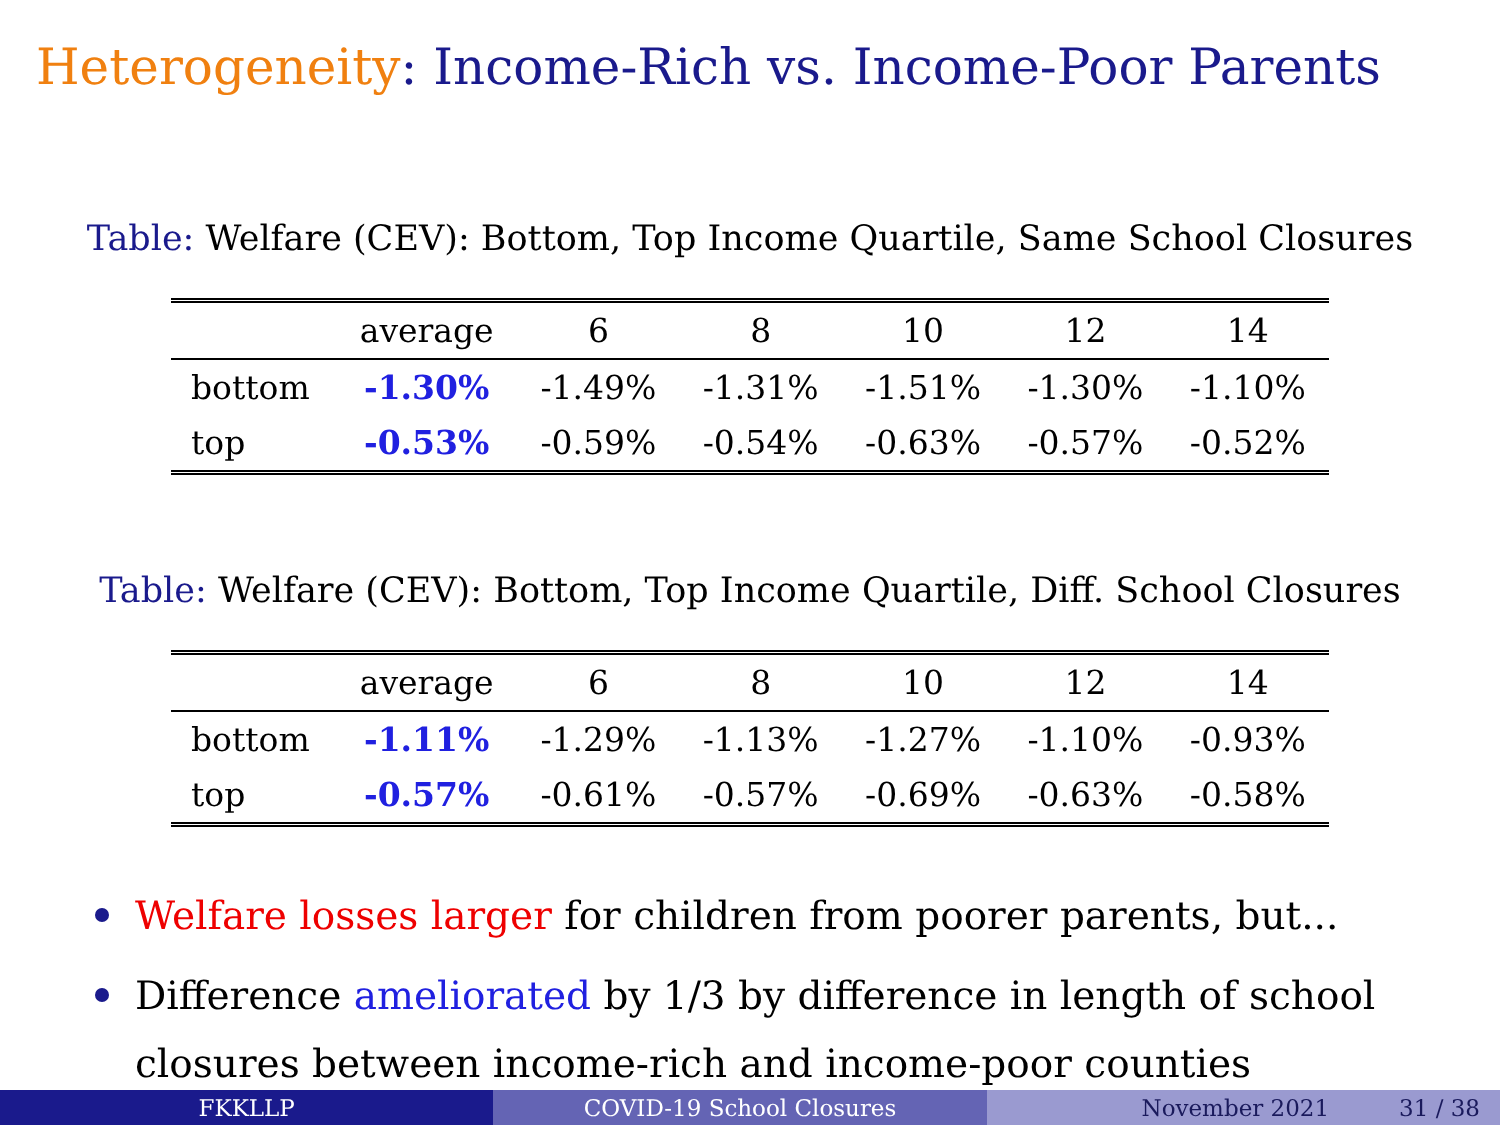Heterogeneity: Income-Rich vs. Income-Poor Parents
Table: Welfare (CEV): Bottom, Top Income Quartile, Same School Closures
| | average | 6 | 8 | 10 | 12 | 14 |
| --- | --- | --- | --- | --- | --- | --- |
| bottom | -1.30% | -1.49% | -1.31% | -1.51% | -1.30% | -1.10% |
| top | -0.53% | -0.59% | -0.54% | -0.63% | -0.57% | -0.52% |
Table: Welfare (CEV): Bottom, Top Income Quartile, Diff. School Closures
| | average | 6 | 8 | 10 | 12 | 14 |
| --- | --- | --- | --- | --- | --- | --- |
| bottom | -1.11% | -1.29% | -1.13% | -1.27% | -1.10% | -0.93% |
| top | -0.57% | -0.61% | -0.57% | -0.69% | -0.63% | -0.58% |
Welfare losses larger for children from poorer parents, but...
Difference ameliorated by 1/3 by difference in length of school closures between income-rich and income-poor counties
FKKLLP COVID-19 School Closures November 2021 31 / 38